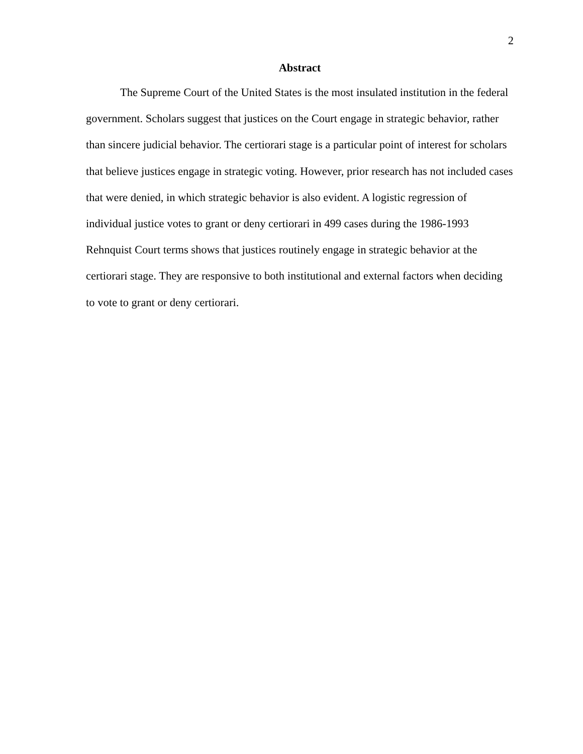2
Abstract
The Supreme Court of the United States is the most insulated institution in the federal government. Scholars suggest that justices on the Court engage in strategic behavior, rather than sincere judicial behavior. The certiorari stage is a particular point of interest for scholars that believe justices engage in strategic voting. However, prior research has not included cases that were denied, in which strategic behavior is also evident. A logistic regression of individual justice votes to grant or deny certiorari in 499 cases during the 1986-1993 Rehnquist Court terms shows that justices routinely engage in strategic behavior at the certiorari stage. They are responsive to both institutional and external factors when deciding to vote to grant or deny certiorari.